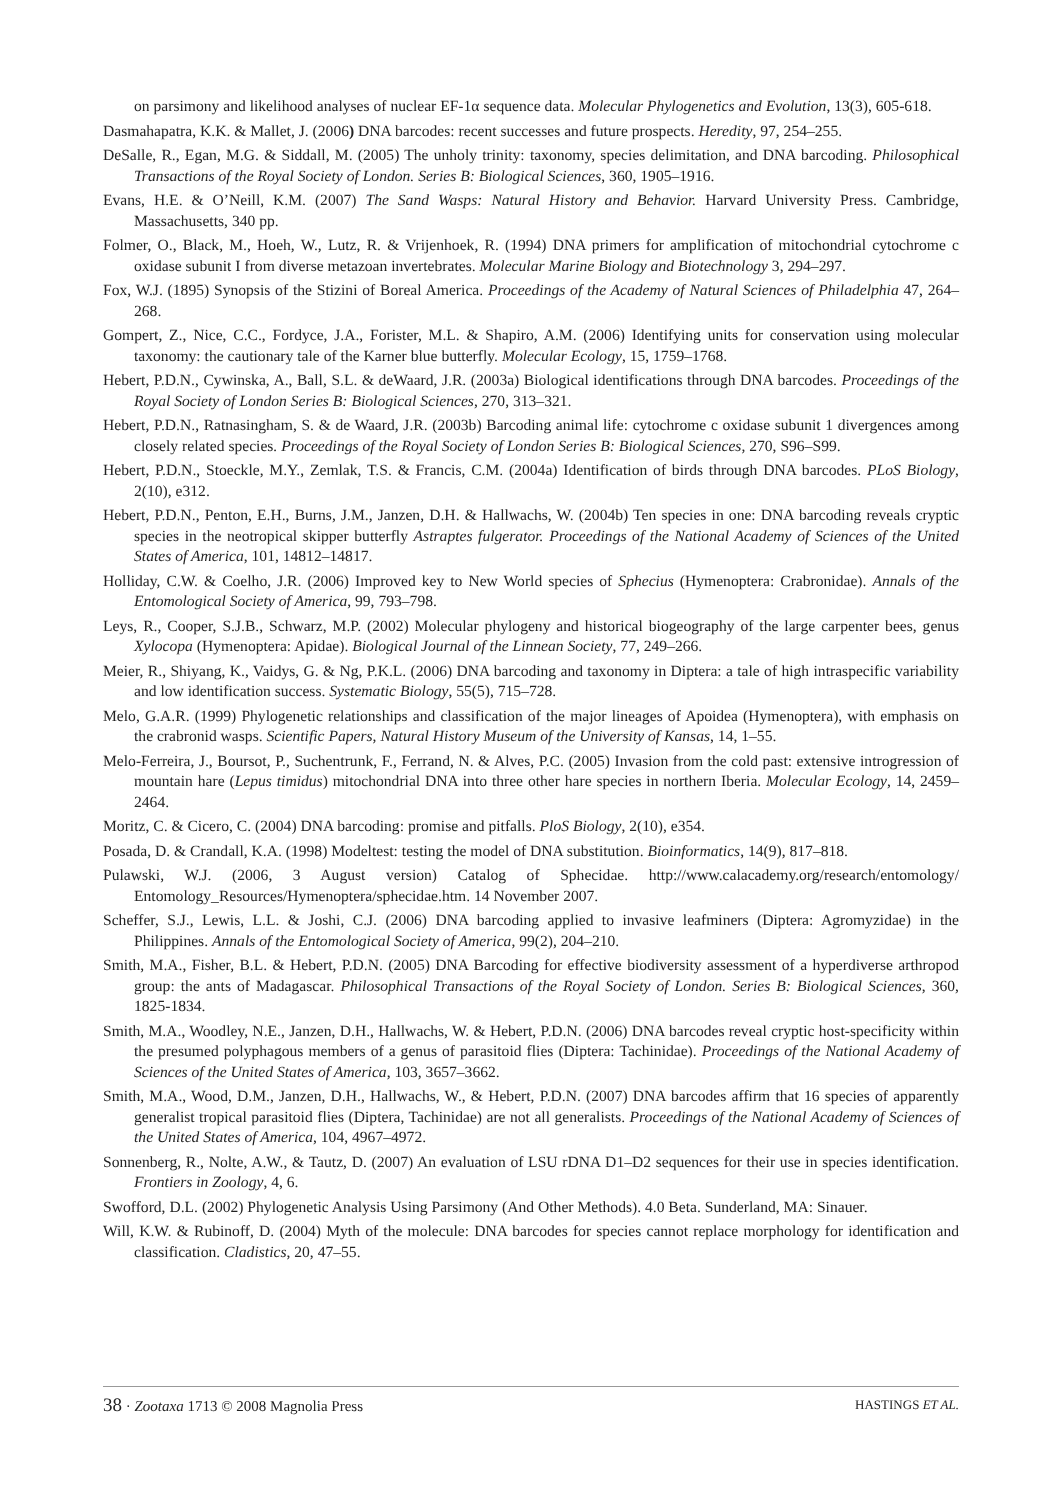on parsimony and likelihood analyses of nuclear EF-1α sequence data. Molecular Phylogenetics and Evolution, 13(3), 605-618.
Dasmahapatra, K.K. & Mallet, J. (2006) DNA barcodes: recent successes and future prospects. Heredity, 97, 254–255.
DeSalle, R., Egan, M.G. & Siddall, M. (2005) The unholy trinity: taxonomy, species delimitation, and DNA barcoding. Philosophical Transactions of the Royal Society of London. Series B: Biological Sciences, 360, 1905–1916.
Evans, H.E. & O’Neill, K.M. (2007) The Sand Wasps: Natural History and Behavior. Harvard University Press. Cambridge, Massachusetts, 340 pp.
Folmer, O., Black, M., Hoeh, W., Lutz, R. & Vrijenhoek, R. (1994) DNA primers for amplification of mitochondrial cytochrome c oxidase subunit I from diverse metazoan invertebrates. Molecular Marine Biology and Biotechnology 3, 294–297.
Fox, W.J. (1895) Synopsis of the Stizini of Boreal America. Proceedings of the Academy of Natural Sciences of Philadelphia 47, 264–268.
Gompert, Z., Nice, C.C., Fordyce, J.A., Forister, M.L. & Shapiro, A.M. (2006) Identifying units for conservation using molecular taxonomy: the cautionary tale of the Karner blue butterfly. Molecular Ecology, 15, 1759–1768.
Hebert, P.D.N., Cywinska, A., Ball, S.L. & deWaard, J.R. (2003a) Biological identifications through DNA barcodes. Proceedings of the Royal Society of London Series B: Biological Sciences, 270, 313–321.
Hebert, P.D.N., Ratnasingham, S. & de Waard, J.R. (2003b) Barcoding animal life: cytochrome c oxidase subunit 1 divergences among closely related species. Proceedings of the Royal Society of London Series B: Biological Sciences, 270, S96–S99.
Hebert, P.D.N., Stoeckle, M.Y., Zemlak, T.S. & Francis, C.M. (2004a) Identification of birds through DNA barcodes. PLoS Biology, 2(10), e312.
Hebert, P.D.N., Penton, E.H., Burns, J.M., Janzen, D.H. & Hallwachs, W. (2004b) Ten species in one: DNA barcoding reveals cryptic species in the neotropical skipper butterfly Astraptes fulgerator. Proceedings of the National Academy of Sciences of the United States of America, 101, 14812–14817.
Holliday, C.W. & Coelho, J.R. (2006) Improved key to New World species of Sphecius (Hymenoptera: Crabronidae). Annals of the Entomological Society of America, 99, 793–798.
Leys, R., Cooper, S.J.B., Schwarz, M.P. (2002) Molecular phylogeny and historical biogeography of the large carpenter bees, genus Xylocopa (Hymenoptera: Apidae). Biological Journal of the Linnean Society, 77, 249–266.
Meier, R., Shiyang, K., Vaidys, G. & Ng, P.K.L. (2006) DNA barcoding and taxonomy in Diptera: a tale of high intraspecific variability and low identification success. Systematic Biology, 55(5), 715–728.
Melo, G.A.R. (1999) Phylogenetic relationships and classification of the major lineages of Apoidea (Hymenoptera), with emphasis on the crabronid wasps. Scientific Papers, Natural History Museum of the University of Kansas, 14, 1–55.
Melo-Ferreira, J., Boursot, P., Suchentrunk, F., Ferrand, N. & Alves, P.C. (2005) Invasion from the cold past: extensive introgression of mountain hare (Lepus timidus) mitochondrial DNA into three other hare species in northern Iberia. Molecular Ecology, 14, 2459–2464.
Moritz, C. & Cicero, C. (2004) DNA barcoding: promise and pitfalls. PloS Biology, 2(10), e354.
Posada, D. & Crandall, K.A. (1998) Modeltest: testing the model of DNA substitution. Bioinformatics, 14(9), 817–818.
Pulawski, W.J. (2006, 3 August version) Catalog of Sphecidae. http://www.calacademy.org/research/entomology/ Entomology_Resources/Hymenoptera/sphecidae.htm. 14 November 2007.
Scheffer, S.J., Lewis, L.L. & Joshi, C.J. (2006) DNA barcoding applied to invasive leafminers (Diptera: Agromyzidae) in the Philippines. Annals of the Entomological Society of America, 99(2), 204–210.
Smith, M.A., Fisher, B.L. & Hebert, P.D.N. (2005) DNA Barcoding for effective biodiversity assessment of a hyperdiverse arthropod group: the ants of Madagascar. Philosophical Transactions of the Royal Society of London. Series B: Biological Sciences, 360, 1825-1834.
Smith, M.A., Woodley, N.E., Janzen, D.H., Hallwachs, W. & Hebert, P.D.N. (2006) DNA barcodes reveal cryptic host-specificity within the presumed polyphagous members of a genus of parasitoid flies (Diptera: Tachinidae). Proceedings of the National Academy of Sciences of the United States of America, 103, 3657–3662.
Smith, M.A., Wood, D.M., Janzen, D.H., Hallwachs, W., & Hebert, P.D.N. (2007) DNA barcodes affirm that 16 species of apparently generalist tropical parasitoid flies (Diptera, Tachinidae) are not all generalists. Proceedings of the National Academy of Sciences of the United States of America, 104, 4967–4972.
Sonnenberg, R., Nolte, A.W., & Tautz, D. (2007) An evaluation of LSU rDNA D1–D2 sequences for their use in species identification. Frontiers in Zoology, 4, 6.
Swofford, D.L. (2002) Phylogenetic Analysis Using Parsimony (And Other Methods). 4.0 Beta. Sunderland, MA: Sinauer.
Will, K.W. & Rubinoff, D. (2004) Myth of the molecule: DNA barcodes for species cannot replace morphology for identification and classification. Cladistics, 20, 47–55.
38 · Zootaxa 1713 © 2008 Magnolia Press HASTINGS ET AL.